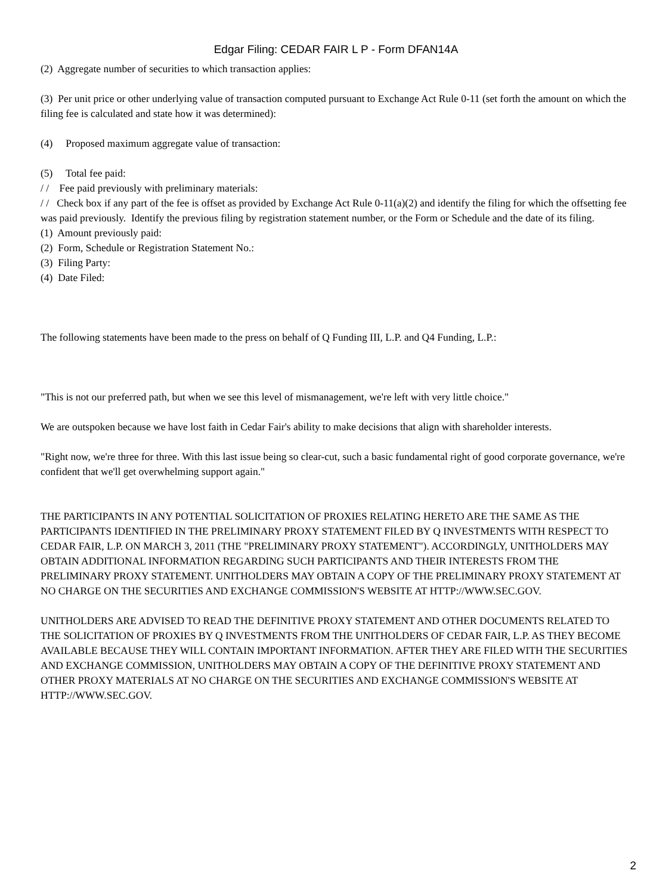Edgar Filing: CEDAR FAIR L P - Form DFAN14A
(2) Aggregate number of securities to which transaction applies:
(3) Per unit price or other underlying value of transaction computed pursuant to Exchange Act Rule 0-11 (set forth the amount on which the filing fee is calculated and state how it was determined):
(4) Proposed maximum aggregate value of transaction:
(5) Total fee paid:
/ / Fee paid previously with preliminary materials:
/ / Check box if any part of the fee is offset as provided by Exchange Act Rule 0-11(a)(2) and identify the filing for which the offsetting fee was paid previously. Identify the previous filing by registration statement number, or the Form or Schedule and the date of its filing.
(1) Amount previously paid:
(2) Form, Schedule or Registration Statement No.:
(3) Filing Party:
(4) Date Filed:
The following statements have been made to the press on behalf of Q Funding III, L.P. and Q4 Funding, L.P.:
"This is not our preferred path, but when we see this level of mismanagement, we're left with very little choice."
We are outspoken because we have lost faith in Cedar Fair's ability to make decisions that align with shareholder interests.
"Right now, we're three for three. With this last issue being so clear-cut, such a basic fundamental right of good corporate governance, we're confident that we'll get overwhelming support again."
THE PARTICIPANTS IN ANY POTENTIAL SOLICITATION OF PROXIES RELATING HERETO ARE THE SAME AS THE PARTICIPANTS IDENTIFIED IN THE PRELIMINARY PROXY STATEMENT FILED BY Q INVESTMENTS WITH RESPECT TO CEDAR FAIR, L.P. ON MARCH 3, 2011 (THE "PRELIMINARY PROXY STATEMENT"). ACCORDINGLY, UNITHOLDERS MAY OBTAIN ADDITIONAL INFORMATION REGARDING SUCH PARTICIPANTS AND THEIR INTERESTS FROM THE PRELIMINARY PROXY STATEMENT. UNITHOLDERS MAY OBTAIN A COPY OF THE PRELIMINARY PROXY STATEMENT AT NO CHARGE ON THE SECURITIES AND EXCHANGE COMMISSION'S WEBSITE AT HTTP://WWW.SEC.GOV.
UNITHOLDERS ARE ADVISED TO READ THE DEFINITIVE PROXY STATEMENT AND OTHER DOCUMENTS RELATED TO THE SOLICITATION OF PROXIES BY Q INVESTMENTS FROM THE UNITHOLDERS OF CEDAR FAIR, L.P. AS THEY BECOME AVAILABLE BECAUSE THEY WILL CONTAIN IMPORTANT INFORMATION. AFTER THEY ARE FILED WITH THE SECURITIES AND EXCHANGE COMMISSION, UNITHOLDERS MAY OBTAIN A COPY OF THE DEFINITIVE PROXY STATEMENT AND OTHER PROXY MATERIALS AT NO CHARGE ON THE SECURITIES AND EXCHANGE COMMISSION'S WEBSITE AT HTTP://WWW.SEC.GOV.
2